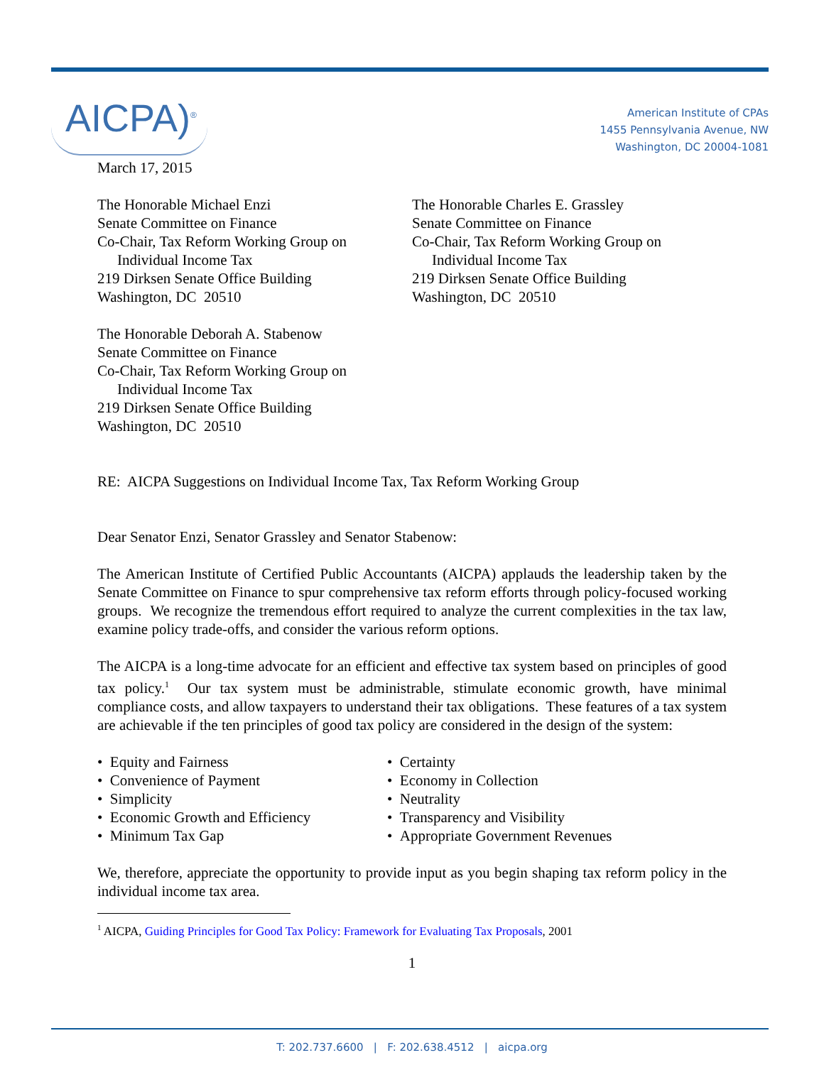AICPA)<sup>®</sup>
American Institute of CPAs
1455 Pennsylvania Avenue, NW
Washington, DC 20004-1081
March 17, 2015
The Honorable Michael Enzi
Senate Committee on Finance
Co-Chair, Tax Reform Working Group on
Individual Income Tax
219 Dirksen Senate Office Building
Washington, DC 20510
The Honorable Charles E. Grassley
Senate Committee on Finance
Co-Chair, Tax Reform Working Group on
Individual Income Tax
219 Dirksen Senate Office Building
Washington, DC 20510
The Honorable Deborah A. Stabenow
Senate Committee on Finance
Co-Chair, Tax Reform Working Group on
Individual Income Tax
219 Dirksen Senate Office Building
Washington, DC 20510
RE: AICPA Suggestions on Individual Income Tax, Tax Reform Working Group
Dear Senator Enzi, Senator Grassley and Senator Stabenow:
The American Institute of Certified Public Accountants (AICPA) applauds the leadership taken by the Senate Committee on Finance to spur comprehensive tax reform efforts through policy-focused working groups. We recognize the tremendous effort required to analyze the current complexities in the tax law, examine policy trade-offs, and consider the various reform options.
The AICPA is a long-time advocate for an efficient and effective tax system based on principles of good tax policy.<sup>1</sup> Our tax system must be administrable, stimulate economic growth, have minimal compliance costs, and allow taxpayers to understand their tax obligations. These features of a tax system are achievable if the ten principles of good tax policy are considered in the design of the system:
• Equity and Fairness
• Convenience of Payment
• Simplicity
• Economic Growth and Efficiency
• Minimum Tax Gap
• Certainty
• Economy in Collection
• Neutrality
• Transparency and Visibility
• Appropriate Government Revenues
We, therefore, appreciate the opportunity to provide input as you begin shaping tax reform policy in the individual income tax area.
<sup>1</sup> AICPA, Guiding Principles for Good Tax Policy: Framework for Evaluating Tax Proposals, 2001
1
T: 202.737.6600 | F: 202.638.4512 | aicpa.org